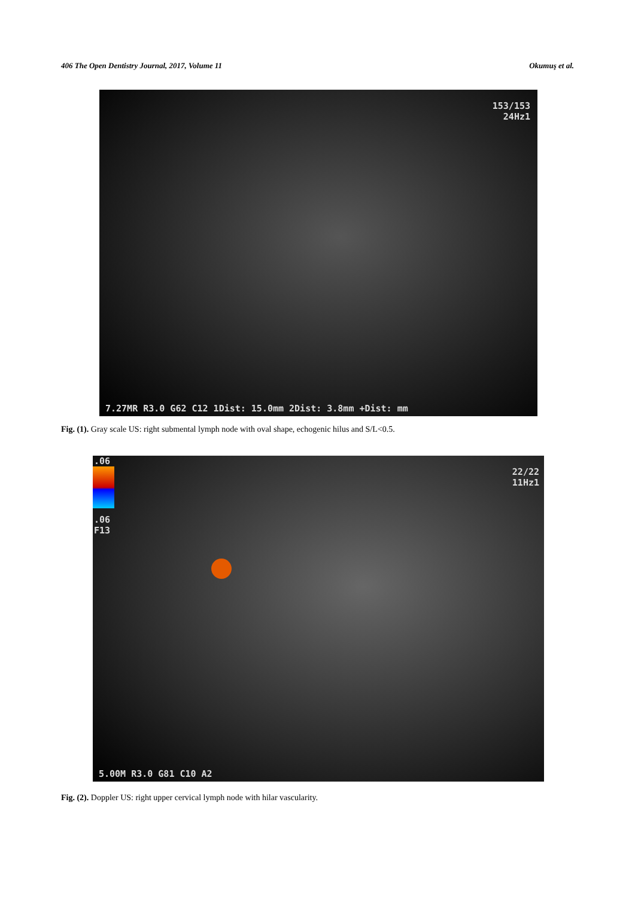406 The Open Dentistry Journal, 2017, Volume 11 Okumuş et al.
153/153
24Hz1
7.27MR R3.0 G62 C12 1Dist: 15.0mm 2Dist: 3.8mm +Dist: mm
Fig. (1). Gray scale US: right submental lymph node with oval shape, echogenic hilus and S/L<0.5.
.06
.06
F13
22/22
11Hz1
5.00M R3.0 G81 C10 A2
Fig. (2). Doppler US: right upper cervical lymph node with hilar vascularity.